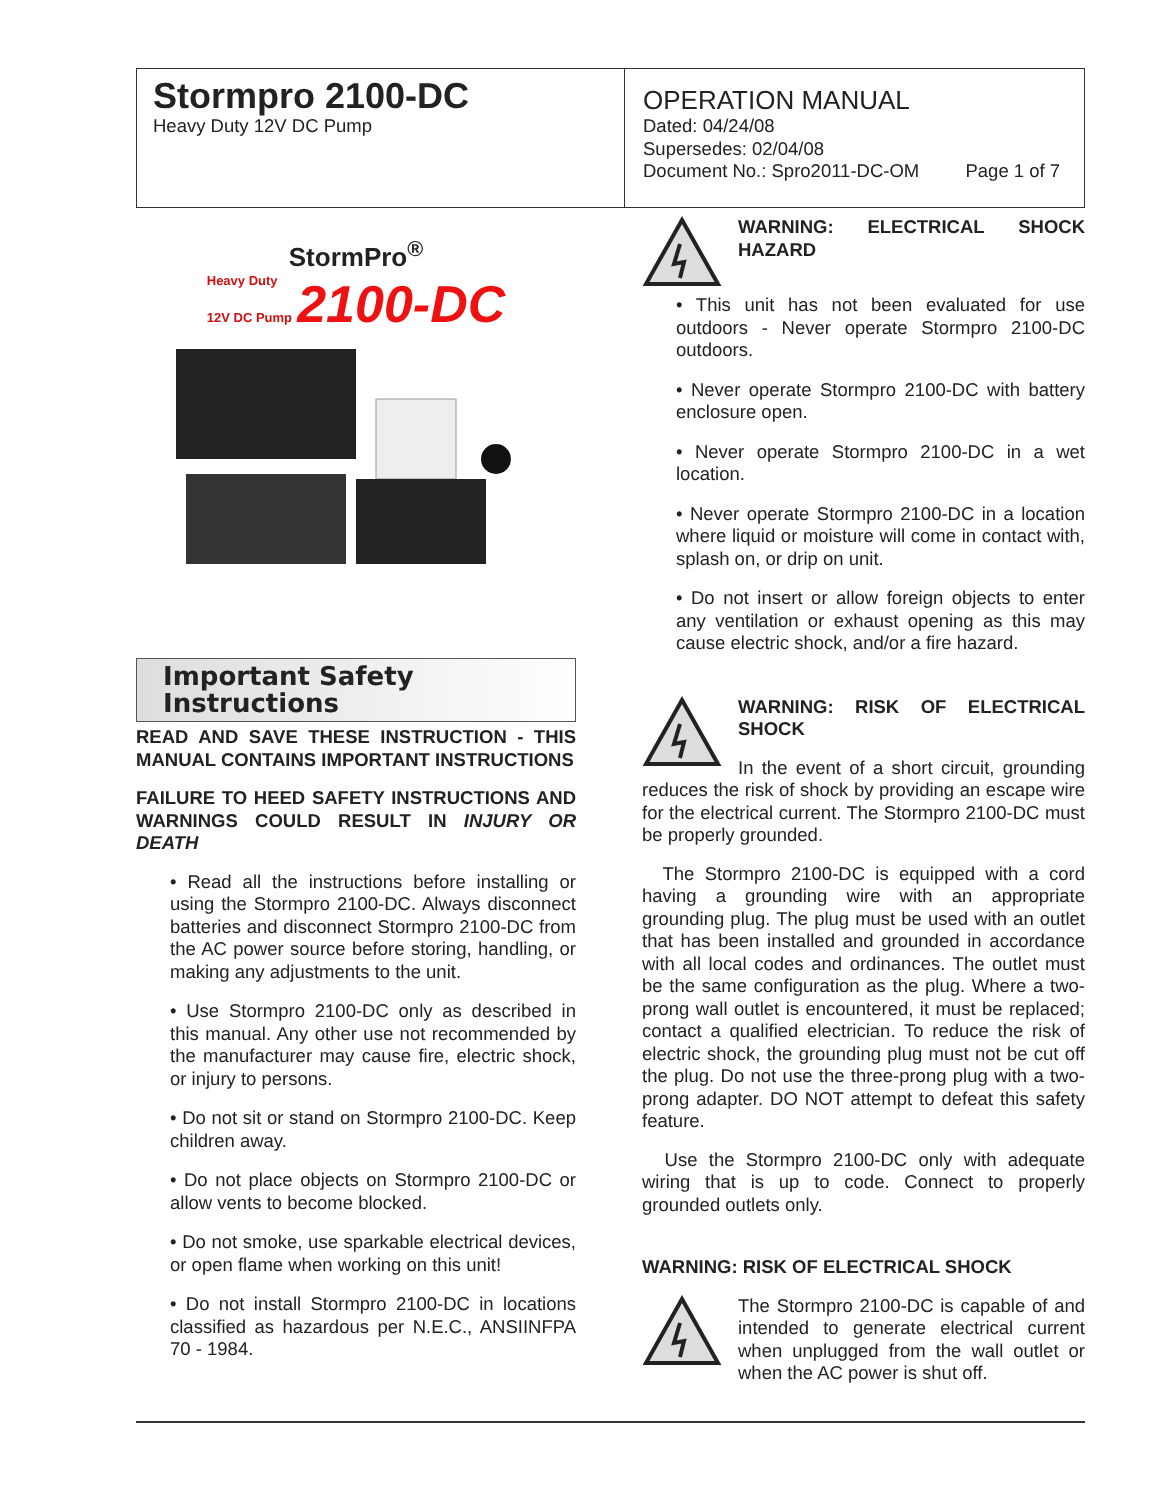Stormpro 2100-DC
Heavy Duty 12V DC Pump
OPERATION MANUAL
Dated: 04/24/08
Supersedes: 02/04/08
Document No.: Spro2011-DC-OM Page 1 of 7
StormPro<sup>®</sup>
Heavy Duty
12V DC Pump 2100-DC
Important Safety
Instructions
READ AND SAVE THESE INSTRUCTION - THIS MANUAL CONTAINS IMPORTANT INSTRUCTIONS
FAILURE TO HEED SAFETY INSTRUCTIONS AND WARNINGS COULD RESULT IN INJURY OR DEATH
• Read all the instructions before installing or using the Stormpro 2100-DC. Always disconnect batteries and disconnect Stormpro 2100-DC from the AC power source before storing, handling, or making any adjustments to the unit.
• Use Stormpro 2100-DC only as described in this manual. Any other use not recommended by the manufacturer may cause fire, electric shock, or injury to persons.
• Do not sit or stand on Stormpro 2100-DC. Keep children away.
• Do not place objects on Stormpro 2100-DC or allow vents to become blocked.
• Do not smoke, use sparkable electrical devices, or open flame when working on this unit!
• Do not install Stormpro 2100-DC in locations classified as hazardous per N.E.C., ANSIINFPA 70 - 1984.
WARNING: ELECTRICAL SHOCK HAZARD
• This unit has not been evaluated for use outdoors - Never operate Stormpro 2100-DC outdoors.
• Never operate Stormpro 2100-DC with battery enclosure open.
• Never operate Stormpro 2100-DC in a wet location.
• Never operate Stormpro 2100-DC in a location where liquid or moisture will come in contact with, splash on, or drip on unit.
• Do not insert or allow foreign objects to enter any ventilation or exhaust opening as this may cause electric shock, and/or a fire hazard.
WARNING: RISK OF ELECTRICAL SHOCK
In the event of a short circuit, grounding reduces the risk of shock by providing an escape wire for the electrical current. The Stormpro 2100-DC must be properly grounded.
The Stormpro 2100-DC is equipped with a cord having a grounding wire with an appropriate grounding plug. The plug must be used with an outlet that has been installed and grounded in accordance with all local codes and ordinances. The outlet must be the same configuration as the plug. Where a two-prong wall outlet is encountered, it must be replaced; contact a qualified electrician. To reduce the risk of electric shock, the grounding plug must not be cut off the plug. Do not use the three-prong plug with a two-prong adapter. DO NOT attempt to defeat this safety feature.
Use the Stormpro 2100-DC only with adequate wiring that is up to code. Connect to properly grounded outlets only.
WARNING: RISK OF ELECTRICAL SHOCK
The Stormpro 2100-DC is capable of and intended to generate electrical current when unplugged from the wall outlet or when the AC power is shut off.